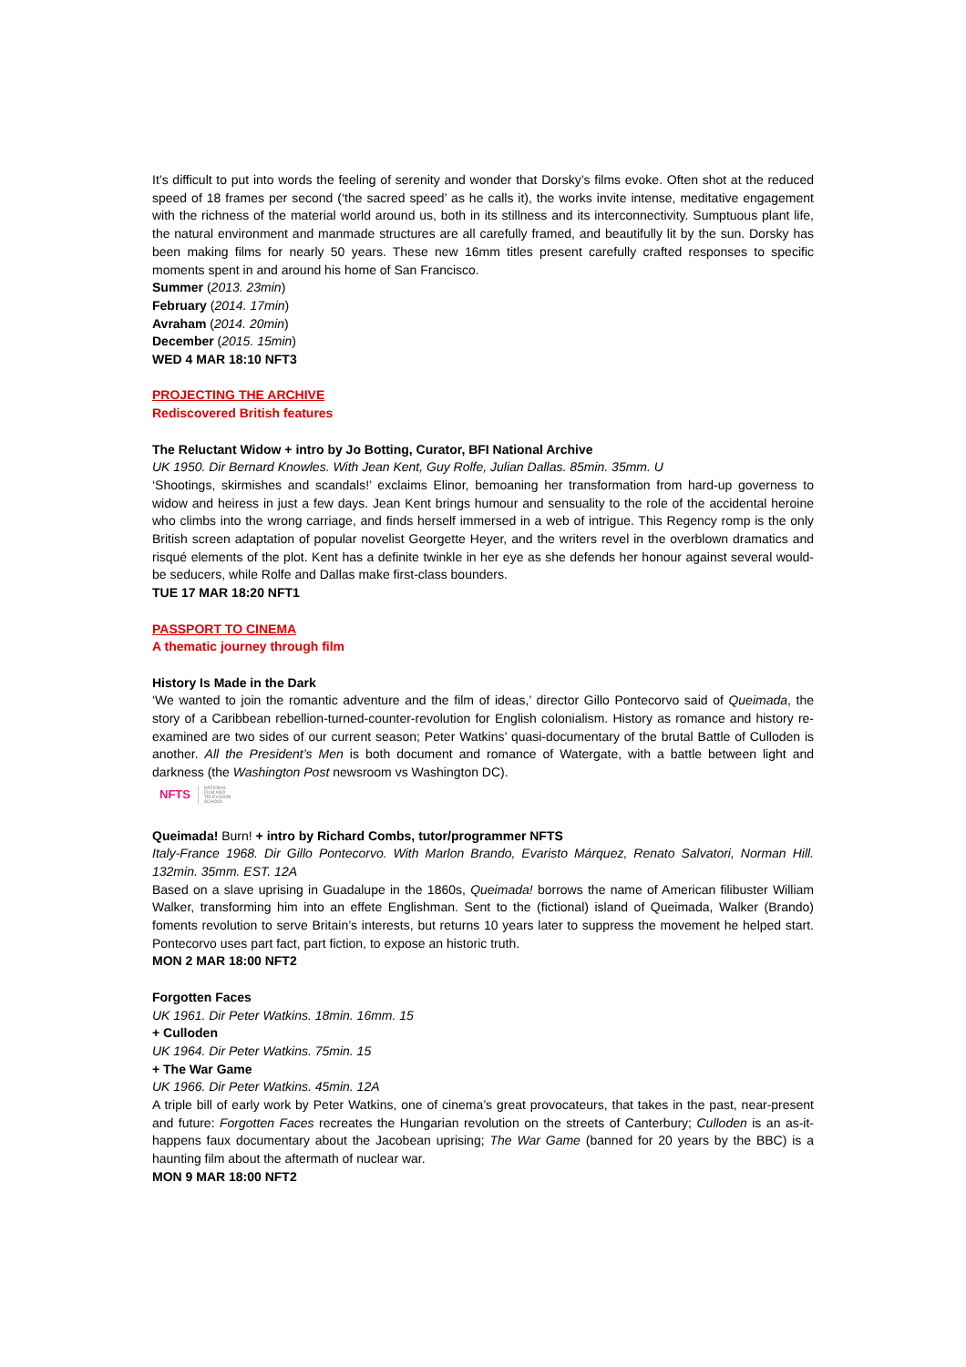It’s difficult to put into words the feeling of serenity and wonder that Dorsky’s films evoke. Often shot at the reduced speed of 18 frames per second (‘the sacred speed’ as he calls it), the works invite intense, meditative engagement with the richness of the material world around us, both in its stillness and its interconnectivity. Sumptuous plant life, the natural environment and manmade structures are all carefully framed, and beautifully lit by the sun. Dorsky has been making films for nearly 50 years. These new 16mm titles present carefully crafted responses to specific moments spent in and around his home of San Francisco.
Summer (2013. 23min)
February (2014. 17min)
Avraham (2014. 20min)
December (2015. 15min)
WED 4 MAR 18:10 NFT3
PROJECTING THE ARCHIVE
Rediscovered British features
The Reluctant Widow + intro by Jo Botting, Curator, BFI National Archive
UK 1950. Dir Bernard Knowles. With Jean Kent, Guy Rolfe, Julian Dallas. 85min. 35mm. U
‘Shootings, skirmishes and scandals!’ exclaims Elinor, bemoaning her transformation from hard-up governess to widow and heiress in just a few days. Jean Kent brings humour and sensuality to the role of the accidental heroine who climbs into the wrong carriage, and finds herself immersed in a web of intrigue. This Regency romp is the only British screen adaptation of popular novelist Georgette Heyer, and the writers revel in the overblown dramatics and risqué elements of the plot. Kent has a definite twinkle in her eye as she defends her honour against several would-be seducers, while Rolfe and Dallas make first-class bounders.
TUE 17 MAR 18:20 NFT1
PASSPORT TO CINEMA
A thematic journey through film
History Is Made in the Dark
‘We wanted to join the romantic adventure and the film of ideas,’ director Gillo Pontecorvo said of Queimada, the story of a Caribbean rebellion-turned-counter-revolution for English colonialism. History as romance and history re-examined are two sides of our current season; Peter Watkins’ quasi-documentary of the brutal Battle of Culloden is another. All the President’s Men is both document and romance of Watergate, with a battle between light and darkness (the Washington Post newsroom vs Washington DC).
NFTS NATIONAL
FILM AND
TELEVISION
SCHOOL
Queimada! Burn! + intro by Richard Combs, tutor/programmer NFTS
Italy-France 1968. Dir Gillo Pontecorvo. With Marlon Brando, Evaristo Márquez, Renato Salvatori, Norman Hill. 132min. 35mm. EST. 12A
Based on a slave uprising in Guadalupe in the 1860s, Queimada! borrows the name of American filibuster William Walker, transforming him into an effete Englishman. Sent to the (fictional) island of Queimada, Walker (Brando) foments revolution to serve Britain’s interests, but returns 10 years later to suppress the movement he helped start. Pontecorvo uses part fact, part fiction, to expose an historic truth.
MON 2 MAR 18:00 NFT2
Forgotten Faces
UK 1961. Dir Peter Watkins. 18min. 16mm. 15
+ Culloden
UK 1964. Dir Peter Watkins. 75min. 15
+ The War Game
UK 1966. Dir Peter Watkins. 45min. 12A
A triple bill of early work by Peter Watkins, one of cinema’s great provocateurs, that takes in the past, near-present and future: Forgotten Faces recreates the Hungarian revolution on the streets of Canterbury; Culloden is an as-it-happens faux documentary about the Jacobean uprising; The War Game (banned for 20 years by the BBC) is a haunting film about the aftermath of nuclear war.
MON 9 MAR 18:00 NFT2